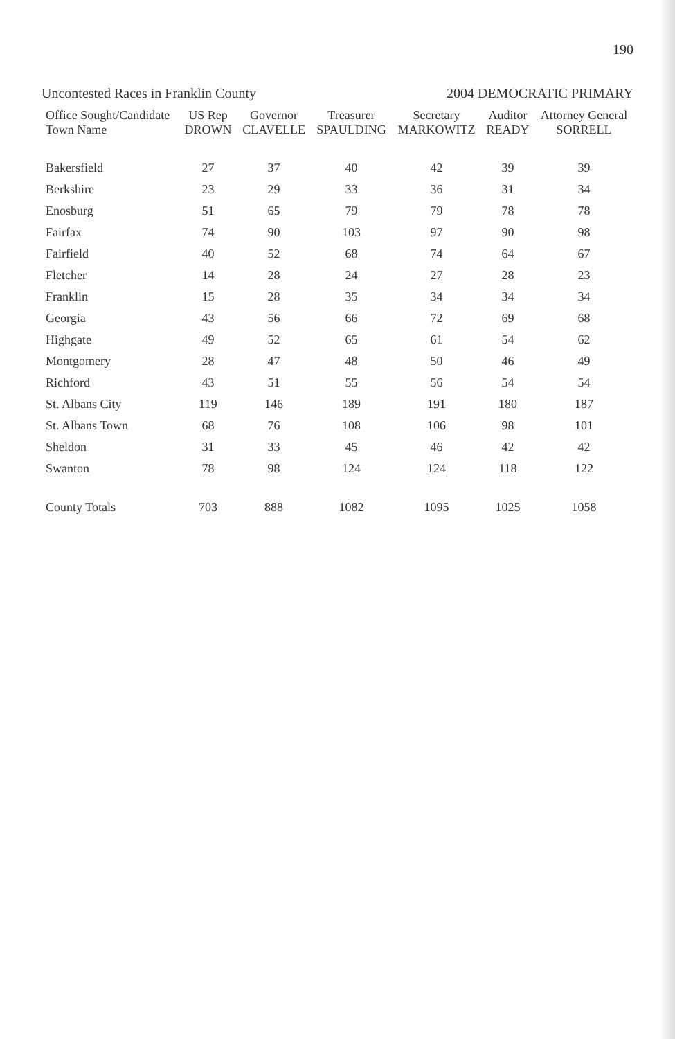190
Uncontested Races in Franklin County 2004 DEMOCRATIC PRIMARY
| Office Sought/Candidate Town Name | US Rep DROWN | Governor CLAVELLE | Treasurer SPAULDING | Secretary MARKOWITZ | Auditor READY | Attorney General SORRELL |
| --- | --- | --- | --- | --- | --- | --- |
| Bakersfield | 27 | 37 | 40 | 42 | 39 | 39 |
| Berkshire | 23 | 29 | 33 | 36 | 31 | 34 |
| Enosburg | 51 | 65 | 79 | 79 | 78 | 78 |
| Fairfax | 74 | 90 | 103 | 97 | 90 | 98 |
| Fairfield | 40 | 52 | 68 | 74 | 64 | 67 |
| Fletcher | 14 | 28 | 24 | 27 | 28 | 23 |
| Franklin | 15 | 28 | 35 | 34 | 34 | 34 |
| Georgia | 43 | 56 | 66 | 72 | 69 | 68 |
| Highgate | 49 | 52 | 65 | 61 | 54 | 62 |
| Montgomery | 28 | 47 | 48 | 50 | 46 | 49 |
| Richford | 43 | 51 | 55 | 56 | 54 | 54 |
| St. Albans City | 119 | 146 | 189 | 191 | 180 | 187 |
| St. Albans Town | 68 | 76 | 108 | 106 | 98 | 101 |
| Sheldon | 31 | 33 | 45 | 46 | 42 | 42 |
| Swanton | 78 | 98 | 124 | 124 | 118 | 122 |
| County Totals | 703 | 888 | 1082 | 1095 | 1025 | 1058 |